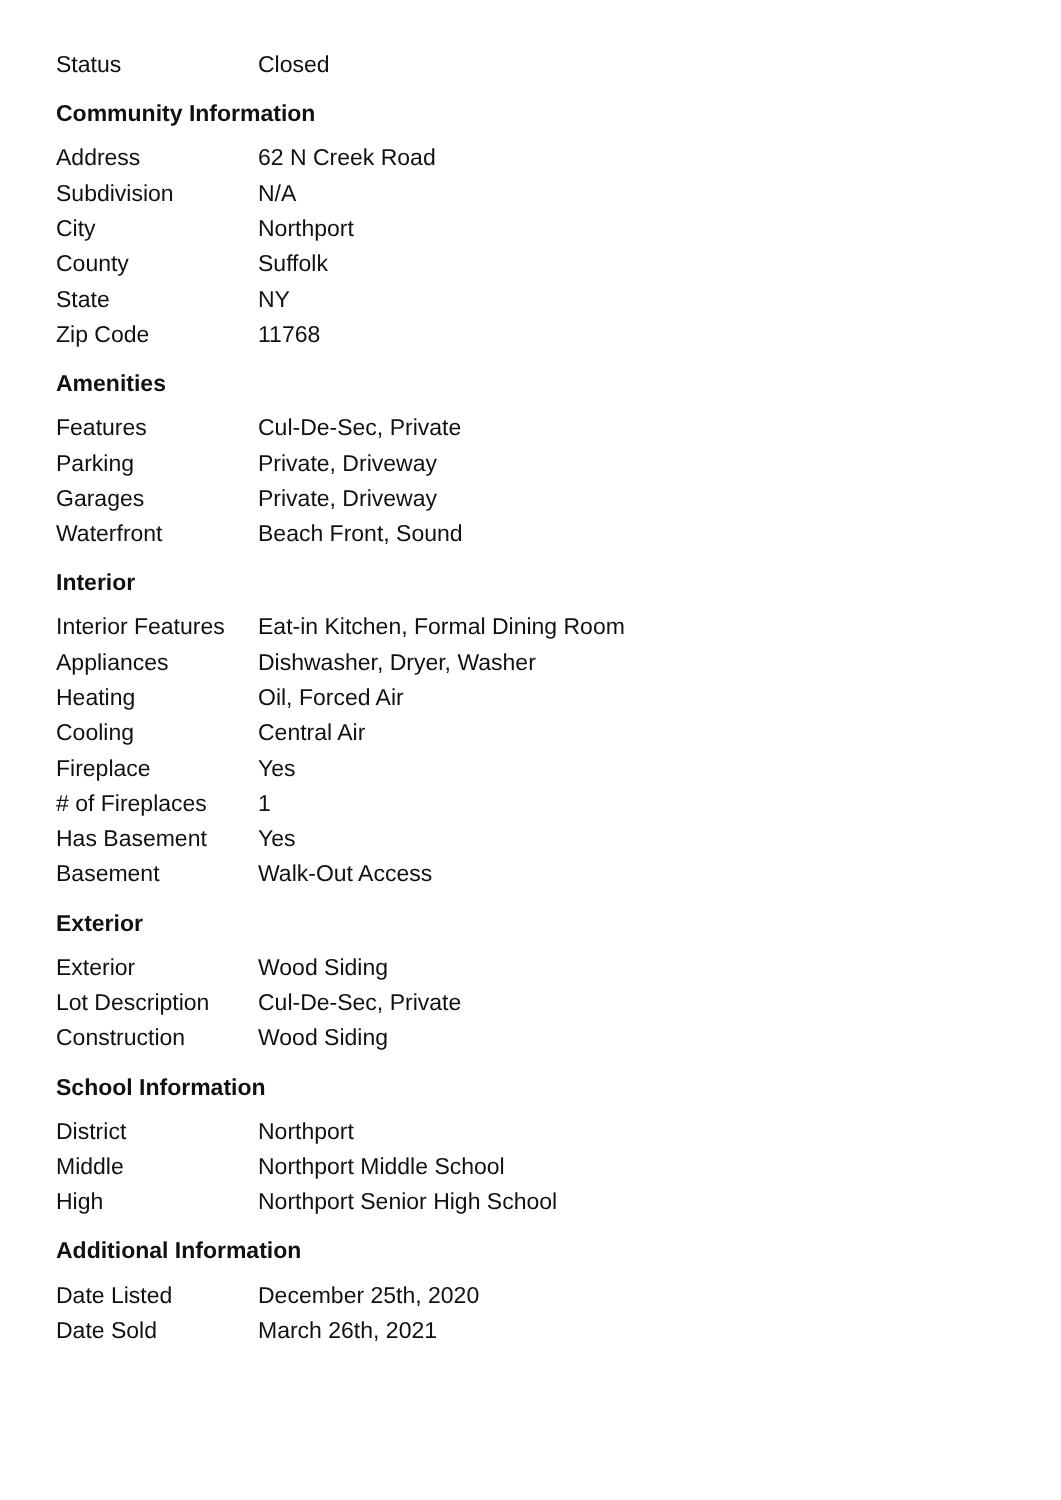| Status | Closed |
Community Information
| Address | 62 N Creek Road |
| Subdivision | N/A |
| City | Northport |
| County | Suffolk |
| State | NY |
| Zip Code | 11768 |
Amenities
| Features | Cul-De-Sec, Private |
| Parking | Private, Driveway |
| Garages | Private, Driveway |
| Waterfront | Beach Front, Sound |
Interior
| Interior Features | Eat-in Kitchen, Formal Dining Room |
| Appliances | Dishwasher, Dryer, Washer |
| Heating | Oil, Forced Air |
| Cooling | Central Air |
| Fireplace | Yes |
| # of Fireplaces | 1 |
| Has Basement | Yes |
| Basement | Walk-Out Access |
Exterior
| Exterior | Wood Siding |
| Lot Description | Cul-De-Sec, Private |
| Construction | Wood Siding |
School Information
| District | Northport |
| Middle | Northport Middle School |
| High | Northport Senior High School |
Additional Information
| Date Listed | December 25th, 2020 |
| Date Sold | March 26th, 2021 |